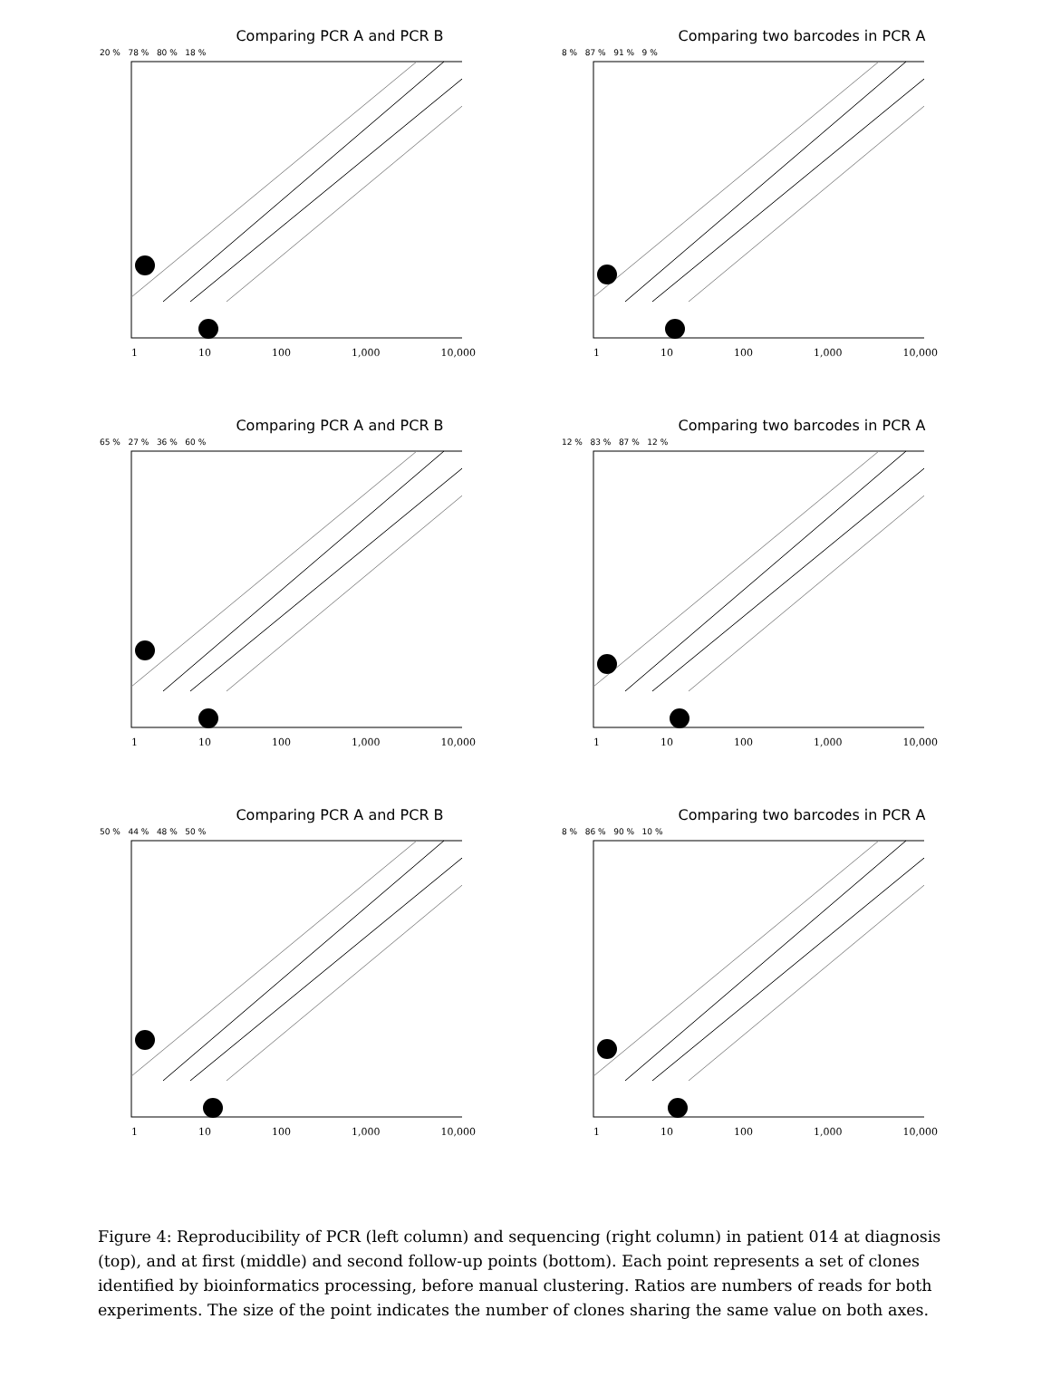Comparing PCR A and PCR B
20 % 78 % 80 % 18 %
1 10 100 1,000 10,000
Comparing two barcodes in PCR A
8 % 87 % 91 % 9 %
1 10 100 1,000 10,000
Comparing PCR A and PCR B
65 % 27 % 36 % 60 %
1 10 100 1,000 10,000
Comparing two barcodes in PCR A
12 % 83 % 87 % 12 %
1 10 100 1,000 10,000
Comparing PCR A and PCR B
50 % 44 % 48 % 50 %
1 10 100 1,000 10,000
Comparing two barcodes in PCR A
8 % 86 % 90 % 10 %
1 10 100 1,000 10,000
Figure 4: Reproducibility of PCR (left column) and sequencing (right column) in patient 014 at diagnosis (top), and at first (middle) and second follow-up points (bottom). Each point represents a set of clones identified by bioinformatics processing, before manual clustering. Ratios are numbers of reads for both experiments. The size of the point indicates the number of clones sharing the same value on both axes.